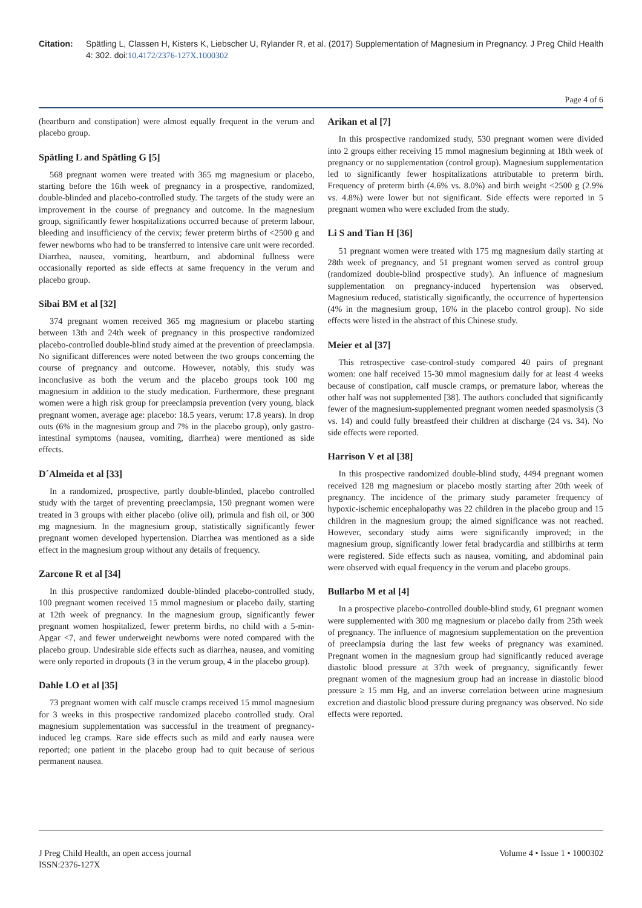Citation: Spätling L, Classen H, Kisters K, Liebscher U, Rylander R, et al. (2017) Supplementation of Magnesium in Pregnancy. J Preg Child Health 4: 302. doi:10.4172/2376-127X.1000302
Page 4 of 6
(heartburn and constipation) were almost equally frequent in the verum and placebo group.
Spätling L and Spätling G [5]
568 pregnant women were treated with 365 mg magnesium or placebo, starting before the 16th week of pregnancy in a prospective, randomized, double-blinded and placebo-controlled study. The targets of the study were an improvement in the course of pregnancy and outcome. In the magnesium group, significantly fewer hospitalizations occurred because of preterm labour, bleeding and insufficiency of the cervix; fewer preterm births of <2500 g and fewer newborns who had to be transferred to intensive care unit were recorded. Diarrhea, nausea, vomiting, heartburn, and abdominal fullness were occasionally reported as side effects at same frequency in the verum and placebo group.
Sibai BM et al [32]
374 pregnant women received 365 mg magnesium or placebo starting between 13th and 24th week of pregnancy in this prospective randomized placebo-controlled double-blind study aimed at the prevention of preeclampsia. No significant differences were noted between the two groups concerning the course of pregnancy and outcome. However, notably, this study was inconclusive as both the verum and the placebo groups took 100 mg magnesium in addition to the study medication. Furthermore, these pregnant women were a high risk group for preeclampsia prevention (very young, black pregnant women, average age: placebo: 18.5 years, verum: 17.8 years). In drop outs (6% in the magnesium group and 7% in the placebo group), only gastro-intestinal symptoms (nausea, vomiting, diarrhea) were mentioned as side effects.
D´Almeida et al [33]
In a randomized, prospective, partly double-blinded, placebo controlled study with the target of preventing preeclampsia, 150 pregnant women were treated in 3 groups with either placebo (olive oil), primula and fish oil, or 300 mg magnesium. In the magnesium group, statistically significantly fewer pregnant women developed hypertension. Diarrhea was mentioned as a side effect in the magnesium group without any details of frequency.
Zarcone R et al [34]
In this prospective randomized double-blinded placebo-controlled study, 100 pregnant women received 15 mmol magnesium or placebo daily, starting at 12th week of pregnancy. In the magnesium group, significantly fewer pregnant women hospitalized, fewer preterm births, no child with a 5-min-Apgar <7, and fewer underweight newborns were noted compared with the placebo group. Undesirable side effects such as diarrhea, nausea, and vomiting were only reported in dropouts (3 in the verum group, 4 in the placebo group).
Dahle LO et al [35]
73 pregnant women with calf muscle cramps received 15 mmol magnesium for 3 weeks in this prospective randomized placebo controlled study. Oral magnesium supplementation was successful in the treatment of pregnancy-induced leg cramps. Rare side effects such as mild and early nausea were reported; one patient in the placebo group had to quit because of serious permanent nausea.
Arikan et al [7]
In this prospective randomized study, 530 pregnant women were divided into 2 groups either receiving 15 mmol magnesium beginning at 18th week of pregnancy or no supplementation (control group). Magnesium supplementation led to significantly fewer hospitalizations attributable to preterm birth. Frequency of preterm birth (4.6% vs. 8.0%) and birth weight <2500 g (2.9% vs. 4.8%) were lower but not significant. Side effects were reported in 5 pregnant women who were excluded from the study.
Li S and Tian H [36]
51 pregnant women were treated with 175 mg magnesium daily starting at 28th week of pregnancy, and 51 pregnant women served as control group (randomized double-blind prospective study). An influence of magnesium supplementation on pregnancy-induced hypertension was observed. Magnesium reduced, statistically significantly, the occurrence of hypertension (4% in the magnesium group, 16% in the placebo control group). No side effects were listed in the abstract of this Chinese study.
Meier et al [37]
This retrospective case-control-study compared 40 pairs of pregnant women: one half received 15-30 mmol magnesium daily for at least 4 weeks because of constipation, calf muscle cramps, or premature labor, whereas the other half was not supplemented [38]. The authors concluded that significantly fewer of the magnesium-supplemented pregnant women needed spasmolysis (3 vs. 14) and could fully breastfeed their children at discharge (24 vs. 34). No side effects were reported.
Harrison V et al [38]
In this prospective randomized double-blind study, 4494 pregnant women received 128 mg magnesium or placebo mostly starting after 20th week of pregnancy. The incidence of the primary study parameter frequency of hypoxic-ischemic encephalopathy was 22 children in the placebo group and 15 children in the magnesium group; the aimed significance was not reached. However, secondary study aims were significantly improved; in the magnesium group, significantly lower fetal bradycardia and stillbirths at term were registered. Side effects such as nausea, vomiting, and abdominal pain were observed with equal frequency in the verum and placebo groups.
Bullarbo M et al [4]
In a prospective placebo-controlled double-blind study, 61 pregnant women were supplemented with 300 mg magnesium or placebo daily from 25th week of pregnancy. The influence of magnesium supplementation on the prevention of preeclampsia during the last few weeks of pregnancy was examined. Pregnant women in the magnesium group had significantly reduced average diastolic blood pressure at 37th week of pregnancy, significantly fewer pregnant women of the magnesium group had an increase in diastolic blood pressure ≥ 15 mm Hg, and an inverse correlation between urine magnesium excretion and diastolic blood pressure during pregnancy was observed. No side effects were reported.
J Preg Child Health, an open access journal
ISSN:2376-127X
Volume 4 • Issue 1 • 1000302